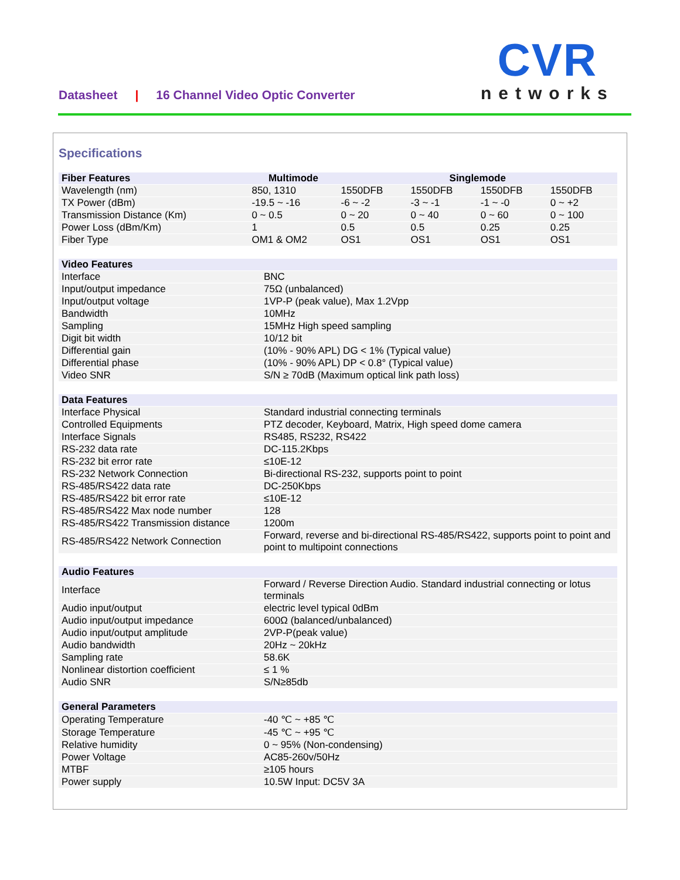Datasheet | 16 Channel Video Optic Converter
CVR
networks
Specifications
| Fiber Features | Multimode | Singlemode | | | |
| --- | --- | --- | --- | --- | --- |
| Wavelength (nm) | 850, 1310 | 1550DFB | 1550DFB | 1550DFB | 1550DFB |
| TX Power (dBm) | -19.5 ~ -16 | -6 ~ -2 | -3 ~ -1 | -1 ~ -0 | 0 ~ +2 |
| Transmission Distance (Km) | 0 ~ 0.5 | 0 ~ 20 | 0 ~ 40 | 0 ~ 60 | 0 ~ 100 |
| Power Loss (dBm/Km) | 1 | 0.5 | 0.5 | 0.25 | 0.25 |
| Fiber Type | OM1 & OM2 | OS1 | OS1 | OS1 | OS1 |
| Video Features | |
| --- | --- |
| Interface | BNC |
| Input/output impedance | 75Ω (unbalanced) |
| Input/output voltage | 1VP-P (peak value), Max 1.2Vpp |
| Bandwidth | 10MHz |
| Sampling | 15MHz High speed sampling |
| Digit bit width | 10/12 bit |
| Differential gain | (10% - 90% APL) DG < 1% (Typical value) |
| Differential phase | (10% - 90% APL) DP < 0.8° (Typical value) |
| Video SNR | S/N ≥ 70dB (Maximum optical link path loss) |
| Data Features | |
| --- | --- |
| Interface Physical | Standard industrial connecting terminals |
| Controlled Equipments | PTZ decoder, Keyboard, Matrix, High speed dome camera |
| Interface Signals | RS485, RS232, RS422 |
| RS-232 data rate | DC-115.2Kbps |
| RS-232 bit error rate | ≤10E-12 |
| RS-232 Network Connection | Bi-directional RS-232, supports point to point |
| RS-485/RS422 data rate | DC-250Kbps |
| RS-485/RS422 bit error rate | ≤10E-12 |
| RS-485/RS422 Max node number | 128 |
| RS-485/RS422 Transmission distance | 1200m |
| RS-485/RS422 Network Connection | Forward, reverse and bi-directional RS-485/RS422, supports point to point and point to multipoint connections |
| Audio Features | |
| --- | --- |
| Interface | Forward / Reverse Direction Audio. Standard industrial connecting or lotus terminals |
| Audio input/output | electric level typical 0dBm |
| Audio input/output impedance | 600Ω (balanced/unbalanced) |
| Audio input/output amplitude | 2VP-P(peak value) |
| Audio bandwidth | 20Hz ~ 20kHz |
| Sampling rate | 58.6K |
| Nonlinear distortion coefficient | ≤ 1 % |
| Audio SNR | S/N≥85db |
| General Parameters | |
| --- | --- |
| Operating Temperature | -40 ℃ ~ +85 ℃ |
| Storage Temperature | -45 ℃ ~ +95 ℃ |
| Relative humidity | 0 ~ 95% (Non-condensing) |
| Power Voltage | AC85-260v/50Hz |
| MTBF | ≥105 hours |
| Power supply | 10.5W Input: DC5V 3A |